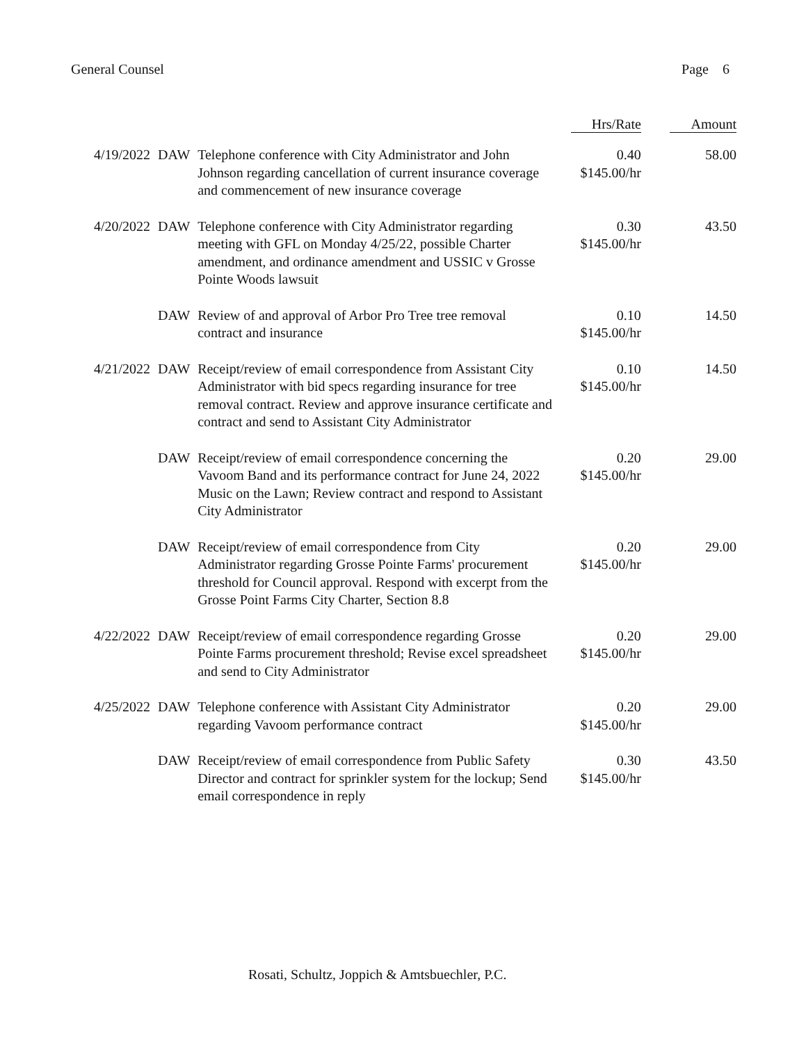General Counsel Page 6
| | | | Hrs/Rate | Amount |
| --- | --- | --- | --- | --- |
| 4/19/2022 | DAW | Telephone conference with City Administrator and John Johnson regarding cancellation of current insurance coverage and commencement of new insurance coverage | 0.40 $145.00/hr | 58.00 |
| 4/20/2022 | DAW | Telephone conference with City Administrator regarding meeting with GFL on Monday 4/25/22, possible Charter amendment, and ordinance amendment and USSIC v Grosse Pointe Woods lawsuit | 0.30 $145.00/hr | 43.50 |
| | DAW | Review of and approval of Arbor Pro Tree tree removal contract and insurance | 0.10 $145.00/hr | 14.50 |
| 4/21/2022 | DAW | Receipt/review of email correspondence from Assistant City Administrator with bid specs regarding insurance for tree removal contract. Review and approve insurance certificate and contract and send to Assistant City Administrator | 0.10 $145.00/hr | 14.50 |
| | DAW | Receipt/review of email correspondence concerning the Vavoom Band and its performance contract for June 24, 2022 Music on the Lawn; Review contract and respond to Assistant City Administrator | 0.20 $145.00/hr | 29.00 |
| | DAW | Receipt/review of email correspondence from City Administrator regarding Grosse Pointe Farms' procurement threshold for Council approval. Respond with excerpt from the Grosse Point Farms City Charter, Section 8.8 | 0.20 $145.00/hr | 29.00 |
| 4/22/2022 | DAW | Receipt/review of email correspondence regarding Grosse Pointe Farms procurement threshold; Revise excel spreadsheet and send to City Administrator | 0.20 $145.00/hr | 29.00 |
| 4/25/2022 | DAW | Telephone conference with Assistant City Administrator regarding Vavoom performance contract | 0.20 $145.00/hr | 29.00 |
| | DAW | Receipt/review of email correspondence from Public Safety Director and contract for sprinkler system for the lockup; Send email correspondence in reply | 0.30 $145.00/hr | 43.50 |
Rosati, Schultz, Joppich & Amtsbuechler, P.C.